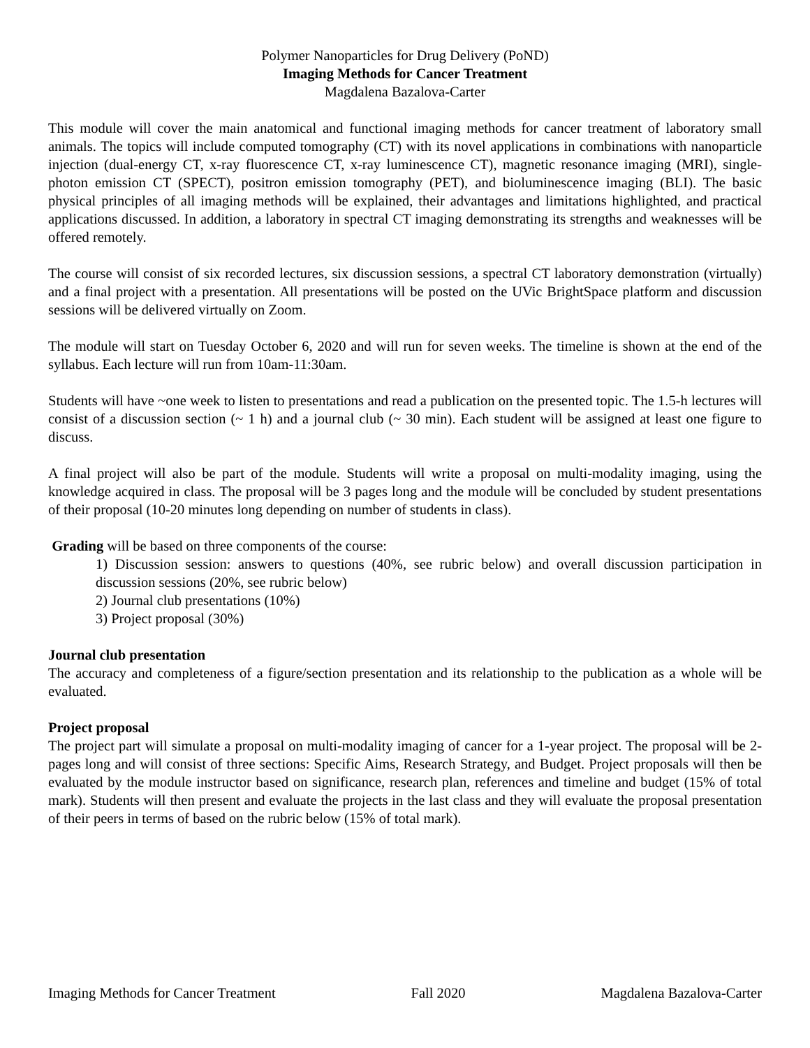Polymer Nanoparticles for Drug Delivery (PoND)
Imaging Methods for Cancer Treatment
Magdalena Bazalova-Carter
This module will cover the main anatomical and functional imaging methods for cancer treatment of laboratory small animals. The topics will include computed tomography (CT) with its novel applications in combinations with nanoparticle injection (dual-energy CT, x-ray fluorescence CT, x-ray luminescence CT), magnetic resonance imaging (MRI), single-photon emission CT (SPECT), positron emission tomography (PET), and bioluminescence imaging (BLI). The basic physical principles of all imaging methods will be explained, their advantages and limitations highlighted, and practical applications discussed. In addition, a laboratory in spectral CT imaging demonstrating its strengths and weaknesses will be offered remotely.
The course will consist of six recorded lectures, six discussion sessions, a spectral CT laboratory demonstration (virtually) and a final project with a presentation. All presentations will be posted on the UVic BrightSpace platform and discussion sessions will be delivered virtually on Zoom.
The module will start on Tuesday October 6, 2020 and will run for seven weeks. The timeline is shown at the end of the syllabus. Each lecture will run from 10am-11:30am.
Students will have ~one week to listen to presentations and read a publication on the presented topic. The 1.5-h lectures will consist of a discussion section (~ 1 h) and a journal club (~ 30 min). Each student will be assigned at least one figure to discuss.
A final project will also be part of the module. Students will write a proposal on multi-modality imaging, using the knowledge acquired in class. The proposal will be 3 pages long and the module will be concluded by student presentations of their proposal (10-20 minutes long depending on number of students in class).
Grading will be based on three components of the course:
1) Discussion session: answers to questions (40%, see rubric below) and overall discussion participation in discussion sessions (20%, see rubric below)
2) Journal club presentations (10%)
3) Project proposal (30%)
Journal club presentation
The accuracy and completeness of a figure/section presentation and its relationship to the publication as a whole will be evaluated.
Project proposal
The project part will simulate a proposal on multi-modality imaging of cancer for a 1-year project. The proposal will be 2-pages long and will consist of three sections: Specific Aims, Research Strategy, and Budget. Project proposals will then be evaluated by the module instructor based on significance, research plan, references and timeline and budget (15% of total mark). Students will then present and evaluate the projects in the last class and they will evaluate the proposal presentation of their peers in terms of based on the rubric below (15% of total mark).
Imaging Methods for Cancer Treatment Fall 2020 Magdalena Bazalova-Carter